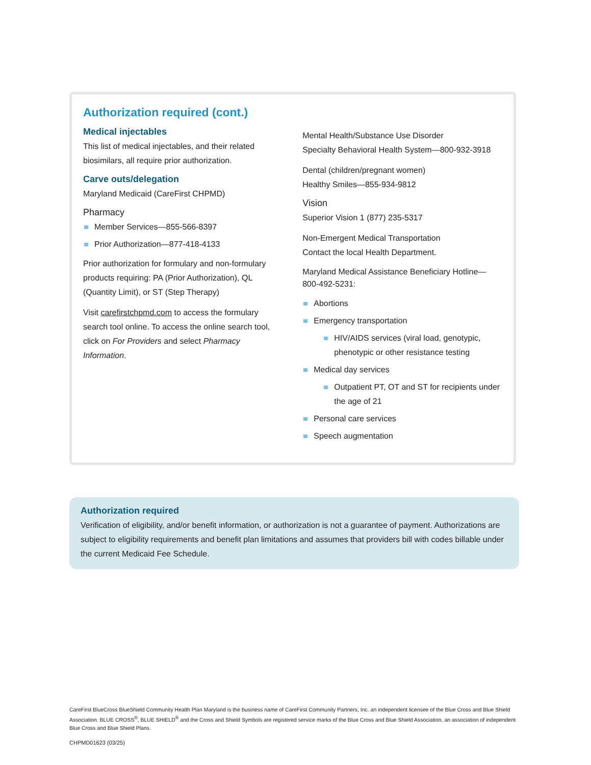Authorization required (cont.)
Medical injectables
This list of medical injectables, and their related biosimilars, all require prior authorization.
Carve outs/delegation
Maryland Medicaid (CareFirst CHPMD)
Pharmacy
Member Services—855-566-8397
Prior Authorization—877-418-4133
Prior authorization for formulary and non-formulary products requiring: PA (Prior Authorization), QL (Quantity Limit), or ST (Step Therapy)
Visit carefirstchpmd.com to access the formulary search tool online. To access the online search tool, click on For Providers and select Pharmacy Information.
Mental Health/Substance Use Disorder
Specialty Behavioral Health System—800-932-3918
Dental (children/pregnant women)
Healthy Smiles—855-934-9812
Vision
Superior Vision 1 (877) 235-5317
Non-Emergent Medical Transportation
Contact the local Health Department.
Maryland Medical Assistance Beneficiary Hotline—800-492-5231:
Abortions
Emergency transportation
HIV/AIDS services (viral load, genotypic, phenotypic or other resistance testing
Medical day services
Outpatient PT, OT and ST for recipients under the age of 21
Personal care services
Speech augmentation
Authorization required
Verification of eligibility, and/or benefit information, or authorization is not a guarantee of payment. Authorizations are subject to eligibility requirements and benefit plan limitations and assumes that providers bill with codes billable under the current Medicaid Fee Schedule.
CareFirst BlueCross BlueShield Community Health Plan Maryland is the business name of CareFirst Community Partners, Inc. an independent licensee of the Blue Cross and Blue Shield Association. BLUE CROSS<sup>®</sup>, BLUE SHIELD<sup>®</sup> and the Cross and Shield Symbols are registered service marks of the Blue Cross and Blue Shield Association, an association of independent Blue Cross and Blue Shield Plans.
CHPMD01623 (03/25)